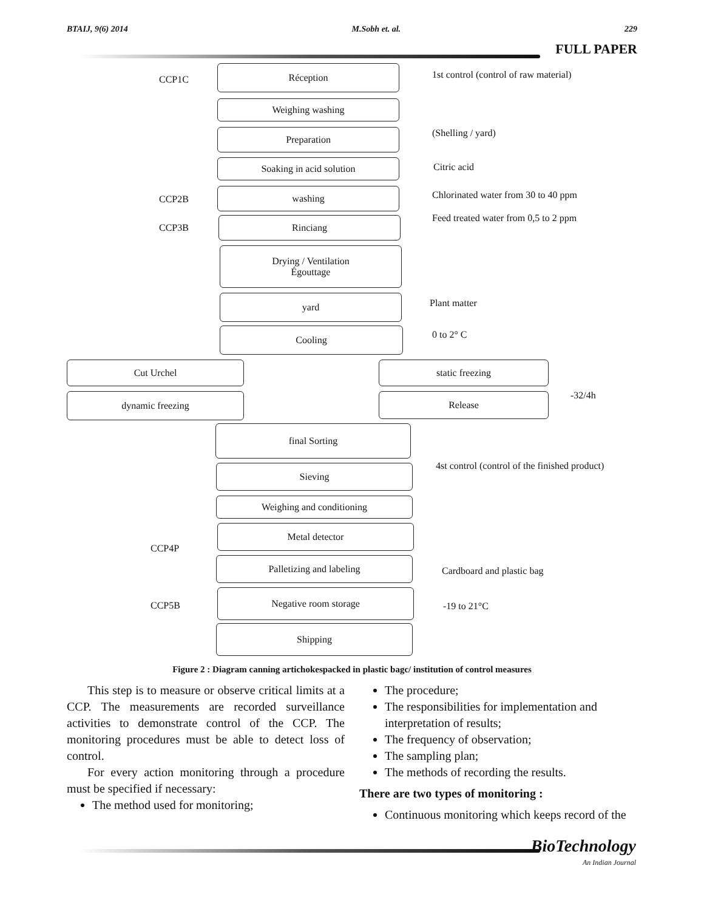BTAIJ, 9(6) 2014 M.Sobh et. al. 229
FULL PAPER
CCP1C
Réception
1st control (control of raw material)
Weighing washing
Preparation (Shelling / yard)
Soaking in acid solution Citric acid
CCP2B
washing
Chlorinated water from 30 to 40 ppm
CCP3B
Rinciang
Feed treated water from 0,5 to 2 ppm
Drying / Ventilation
Égouttage
yard Plant matter
Cooling 0 to 2° C
Cut Urchel static freezing
dynamic freezing Release -32/4h
final Sorting
4st control (control of the finished product)
Sieving
Weighing and conditioning
Metal detector
CCP4P
Palletizing and labeling
Cardboard and plastic bag
CCP5B
Negative room storage
-19 to 21°C
Shipping
Figure 2 : Diagram canning artichokespacked in plastic bagc/ institution of control measures
This step is to measure or observe critical limits at a CCP. The measurements are recorded surveillance activities to demonstrate control of the CCP. The monitoring procedures must be able to detect loss of control.
For every action monitoring through a procedure must be specified if necessary:
The method used for monitoring;
The procedure;
The responsibilities for implementation and interpretation of results;
The frequency of observation;
The sampling plan;
The methods of recording the results.
There are two types of monitoring :
Continuous monitoring which keeps record of the
BioTechnology
An Indian Journal